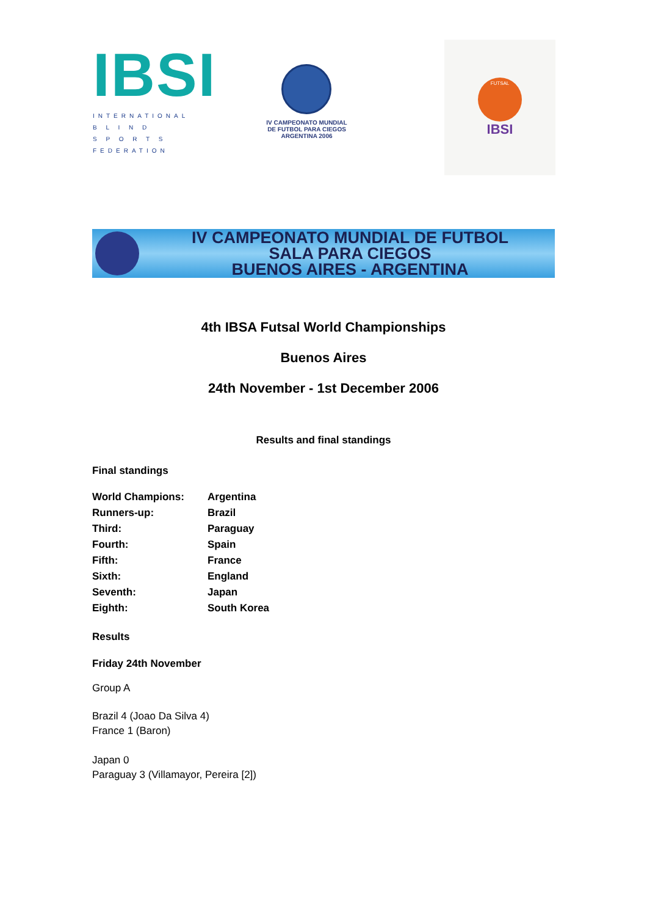IBSI
INTERNATIONAL
B L I N D
S P O R T S
FEDERATION
IV CAMPEONATO MUNDIAL
DE FUTBOL PARA CIEGOS
ARGENTINA 2006
FUTSAL
IBSI
IV CAMPEONATO MUNDIAL DE FUTBOL
SALA PARA CIEGOS
BUENOS AIRES - ARGENTINA
4th IBSA Futsal World Championships
Buenos Aires
24th November - 1st December 2006
Results and final standings
Final standings
| World Champions: | Argentina |
| Runners-up: | Brazil |
| Third: | Paraguay |
| Fourth: | Spain |
| Fifth: | France |
| Sixth: | England |
| Seventh: | Japan |
| Eighth: | South Korea |
Results
Friday 24th November
Group A
Brazil 4 (Joao Da Silva 4)
France 1 (Baron)
Japan 0
Paraguay 3 (Villamayor, Pereira [2])